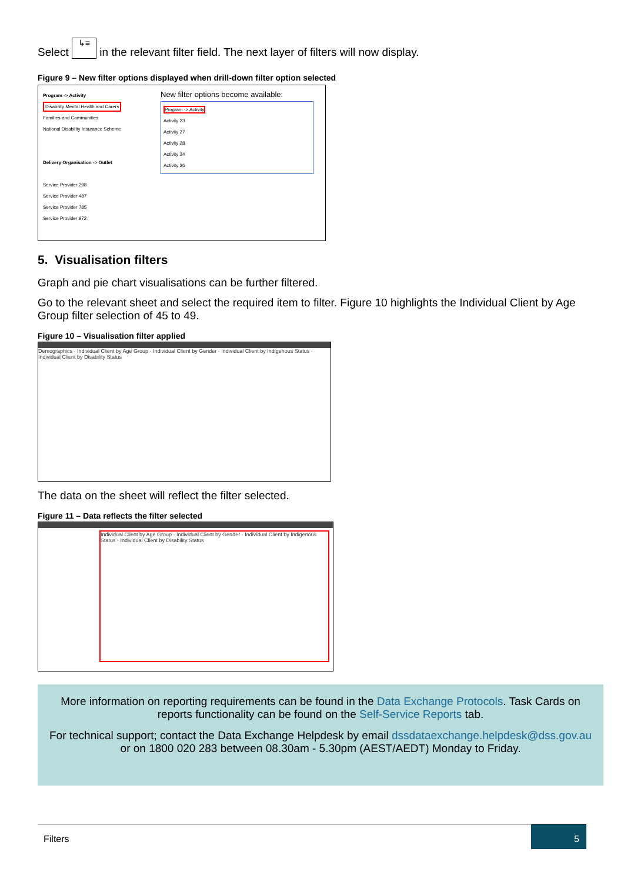Select ↳≡ in the relevant filter field. The next layer of filters will now display.
Figure 9 – New filter options displayed when drill-down filter option selected
Program -> Activity
Disability Mental Health and Carers
Families and Communities
National Disability Insurance Scheme
Delivery Organisation -> Outlet
Service Provider 298
Service Provider 487
Service Provider 785
Service Provider 972
New filter options become available:
Program -> Activity
Activity 23
Activity 27
Activity 28
Activity 34
Activity 36
5. Visualisation filters
Graph and pie chart visualisations can be further filtered.
Go to the relevant sheet and select the required item to filter. Figure 10 highlights the Individual Client by Age Group filter selection of 45 to 49.
Figure 10 – Visualisation filter applied
Demographics · Individual Client by Age Group · Individual Client by Gender · Individual Client by Indigenous Status · Individual Client by Disability Status
The data on the sheet will reflect the filter selected.
Figure 11 – Data reflects the filter selected
Individual Client by Age Group · Individual Client by Gender · Individual Client by Indigenous Status · Individual Client by Disability Status
More information on reporting requirements can be found in the Data Exchange Protocols. Task Cards on reports functionality can be found on the Self-Service Reports tab.
For technical support; contact the Data Exchange Helpdesk by email dssdataexchange.helpdesk@dss.gov.au or on 1800 020 283 between 08.30am - 5.30pm (AEST/AEDT) Monday to Friday.
Filters
5